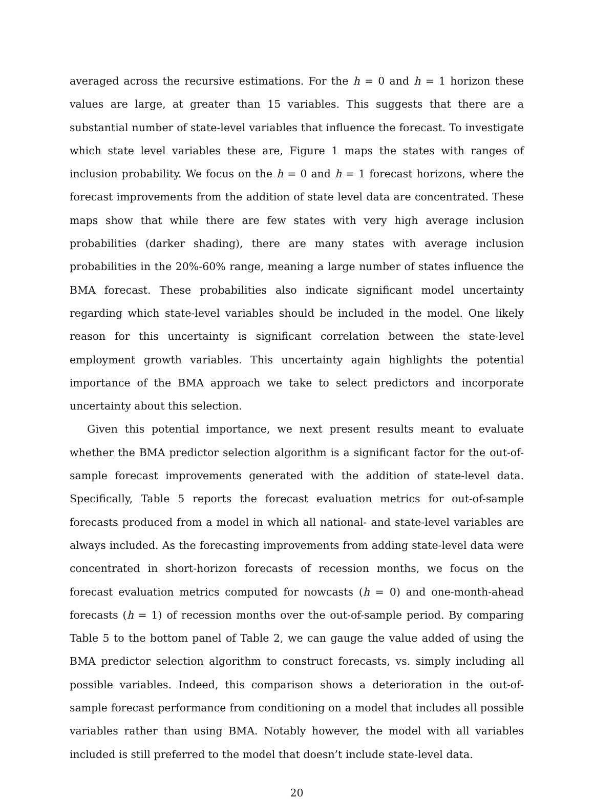averaged across the recursive estimations. For the h = 0 and h = 1 horizon these values are large, at greater than 15 variables. This suggests that there are a substantial number of state-level variables that influence the forecast. To investigate which state level variables these are, Figure 1 maps the states with ranges of inclusion probability. We focus on the h = 0 and h = 1 forecast horizons, where the forecast improvements from the addition of state level data are concentrated. These maps show that while there are few states with very high average inclusion probabilities (darker shading), there are many states with average inclusion probabilities in the 20%-60% range, meaning a large number of states influence the BMA forecast. These probabilities also indicate significant model uncertainty regarding which state-level variables should be included in the model. One likely reason for this uncertainty is significant correlation between the state-level employment growth variables. This uncertainty again highlights the potential importance of the BMA approach we take to select predictors and incorporate uncertainty about this selection.
Given this potential importance, we next present results meant to evaluate whether the BMA predictor selection algorithm is a significant factor for the out-of-sample forecast improvements generated with the addition of state-level data. Specifically, Table 5 reports the forecast evaluation metrics for out-of-sample forecasts produced from a model in which all national- and state-level variables are always included. As the forecasting improvements from adding state-level data were concentrated in short-horizon forecasts of recession months, we focus on the forecast evaluation metrics computed for nowcasts (h = 0) and one-month-ahead forecasts (h = 1) of recession months over the out-of-sample period. By comparing Table 5 to the bottom panel of Table 2, we can gauge the value added of using the BMA predictor selection algorithm to construct forecasts, vs. simply including all possible variables. Indeed, this comparison shows a deterioration in the out-of-sample forecast performance from conditioning on a model that includes all possible variables rather than using BMA. Notably however, the model with all variables included is still preferred to the model that doesn’t include state-level data.
20